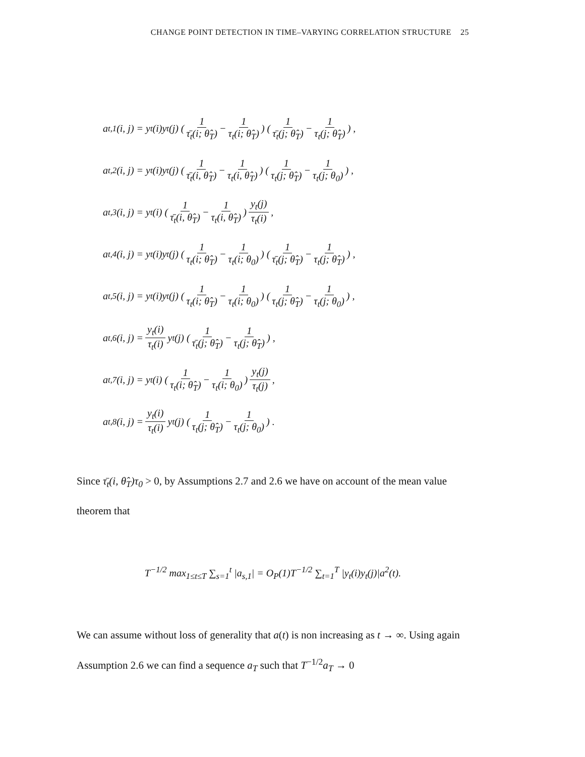CHANGE POINT DETECTION IN TIME–VARYING CORRELATION STRUCTURE 25
a<sub>t,1</sub>(i, j) = y<sub>t</sub>(i)y<sub>t</sub>(j) ( 1 τ̄<sub>t</sub>(i; θ̂<sub>T</sub>) − 1 τ<sub>t</sub>(i; θ̂<sub>T</sub>) ) ( 1 τ̄<sub>t</sub>(j; θ̂<sub>T</sub>) − 1 τ<sub>t</sub>(j; θ̂<sub>T</sub>) ) ,
a<sub>t,2</sub>(i, j) = y<sub>t</sub>(i)y<sub>t</sub>(j) ( 1 τ̄<sub>t</sub>(i, θ̂<sub>T</sub>) − 1 τ<sub>t</sub>(i, θ̂<sub>T</sub>) ) ( 1 τ<sub>t</sub>(j; θ̂<sub>T</sub>) − 1 τ<sub>t</sub>(j; θ<sub>0</sub>) ) ,
a<sub>t,3</sub>(i, j) = y<sub>t</sub>(i) ( 1 τ̄<sub>t</sub>(i, θ̂<sub>T</sub>) − 1 τ<sub>t</sub>(i, θ̂<sub>T</sub>) ) y<sub>t</sub>(j) τ<sub>t</sub>(i),
a<sub>t,4</sub>(i, j) = y<sub>t</sub>(i)y<sub>t</sub>(j) ( 1 τ<sub>t</sub>(i; θ̂<sub>T</sub>) − 1 τ<sub>t</sub>(i; θ<sub>0</sub>) ) ( 1 τ̄<sub>t</sub>(j; θ̂<sub>T</sub>) − 1 τ<sub>t</sub>(j; θ̂<sub>T</sub>) ) ,
a<sub>t,5</sub>(i, j) = y<sub>t</sub>(i)y<sub>t</sub>(j) ( 1 τ<sub>t</sub>(i; θ̂<sub>T</sub>) − 1 τ<sub>t</sub>(i; θ<sub>0</sub>) ) ( 1 τ<sub>t</sub>(j; θ̂<sub>T</sub>) − 1 τ<sub>t</sub>(j; θ<sub>0</sub>) ) ,
a<sub>t,6</sub>(i, j) = y<sub>t</sub>(i) τ<sub>t</sub>(i) y<sub>t</sub>(j) ( 1 τ̄<sub>t</sub>(j; θ̂<sub>T</sub>) − 1 τ<sub>t</sub>(j; θ̂<sub>T</sub>) ) ,
a<sub>t,7</sub>(i, j) = y<sub>t</sub>(i) ( 1 τ<sub>t</sub>(i; θ̂<sub>T</sub>) − 1 τ<sub>t</sub>(i; θ<sub>0</sub>) ) y<sub>t</sub>(j) τ<sub>t</sub>(j),
a<sub>t,8</sub>(i, j) = y<sub>t</sub>(i) τ<sub>t</sub>(i) y<sub>t</sub>(j) ( 1 τ<sub>t</sub>(j; θ̂<sub>T</sub>) − 1 τ<sub>t</sub>(j; θ<sub>0</sub>) ) .
Since τ̄<sub>t</sub>(i, θ̂<sub>T</sub>)τ<sub>0</sub> > 0, by Assumptions 2.7 and 2.6 we have on account of the mean value theorem that
T<sup>−1/2</sup> max<sub>1≤t≤T</sub> ∑<sub>s=1</sub><sup>t</sup> |a<sub>s,1</sub>| = O<sub>P</sub>(1)T<sup>−1/2</sup> ∑<sub>t=1</sub><sup>T</sup> |y<sub>t</sub>(i)y<sub>t</sub>(j)|a<sup>2</sup>(t).
We can assume without loss of generality that a(t) is non increasing as t → ∞. Using again Assumption 2.6 we can find a sequence a<sub>T</sub> such that T<sup>−1/2</sup>a<sub>T</sub> → 0